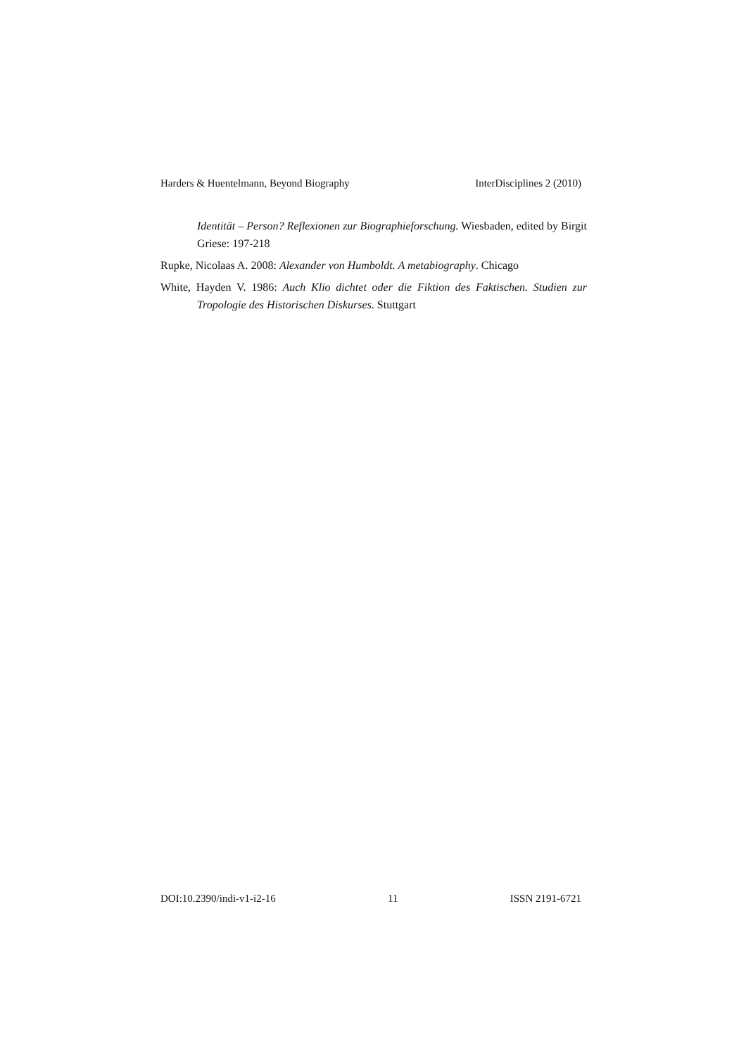Harders & Huentelmann, Beyond Biography InterDisciplines 2 (2010)
Identität – Person? Reflexionen zur Biographieforschung. Wiesbaden, edited by Birgit Griese: 197-218
Rupke, Nicolaas A. 2008: Alexander von Humboldt. A metabiography. Chicago
White, Hayden V. 1986: Auch Klio dichtet oder die Fiktion des Faktischen. Studien zur Tropologie des Historischen Diskurses. Stuttgart
DOI:10.2390/indi-v1-i2-16 11 ISSN 2191-6721